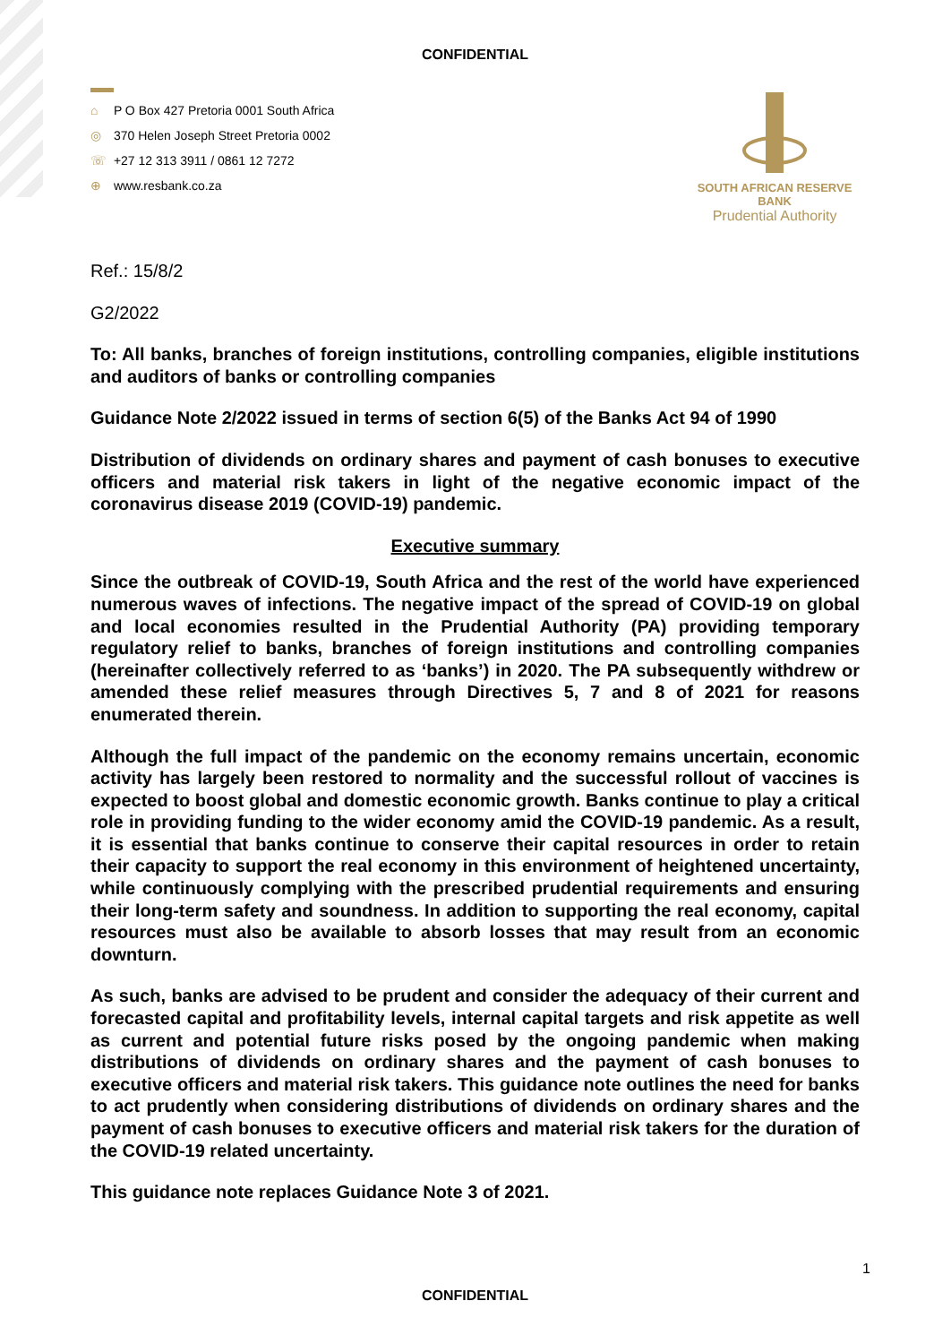CONFIDENTIAL
⌂ P O Box 427 Pretoria 0001 South Africa
◎ 370 Helen Joseph Street Pretoria 0002
☏ +27 12 313 3911 / 0861 12 7272
⊕ www.resbank.co.za
SOUTH AFRICAN RESERVE BANK
Prudential Authority
Ref.: 15/8/2
G2/2022
To: All banks, branches of foreign institutions, controlling companies, eligible institutions and auditors of banks or controlling companies
Guidance Note 2/2022 issued in terms of section 6(5) of the Banks Act 94 of 1990
Distribution of dividends on ordinary shares and payment of cash bonuses to executive officers and material risk takers in light of the negative economic impact of the coronavirus disease 2019 (COVID-19) pandemic.
Executive summary
Since the outbreak of COVID-19, South Africa and the rest of the world have experienced numerous waves of infections. The negative impact of the spread of COVID-19 on global and local economies resulted in the Prudential Authority (PA) providing temporary regulatory relief to banks, branches of foreign institutions and controlling companies (hereinafter collectively referred to as ‘banks’) in 2020. The PA subsequently withdrew or amended these relief measures through Directives 5, 7 and 8 of 2021 for reasons enumerated therein.
Although the full impact of the pandemic on the economy remains uncertain, economic activity has largely been restored to normality and the successful rollout of vaccines is expected to boost global and domestic economic growth. Banks continue to play a critical role in providing funding to the wider economy amid the COVID-19 pandemic. As a result, it is essential that banks continue to conserve their capital resources in order to retain their capacity to support the real economy in this environment of heightened uncertainty, while continuously complying with the prescribed prudential requirements and ensuring their long-term safety and soundness. In addition to supporting the real economy, capital resources must also be available to absorb losses that may result from an economic downturn.
As such, banks are advised to be prudent and consider the adequacy of their current and forecasted capital and profitability levels, internal capital targets and risk appetite as well as current and potential future risks posed by the ongoing pandemic when making distributions of dividends on ordinary shares and the payment of cash bonuses to executive officers and material risk takers. This guidance note outlines the need for banks to act prudently when considering distributions of dividends on ordinary shares and the payment of cash bonuses to executive officers and material risk takers for the duration of the COVID-19 related uncertainty.
This guidance note replaces Guidance Note 3 of 2021.
1
CONFIDENTIAL